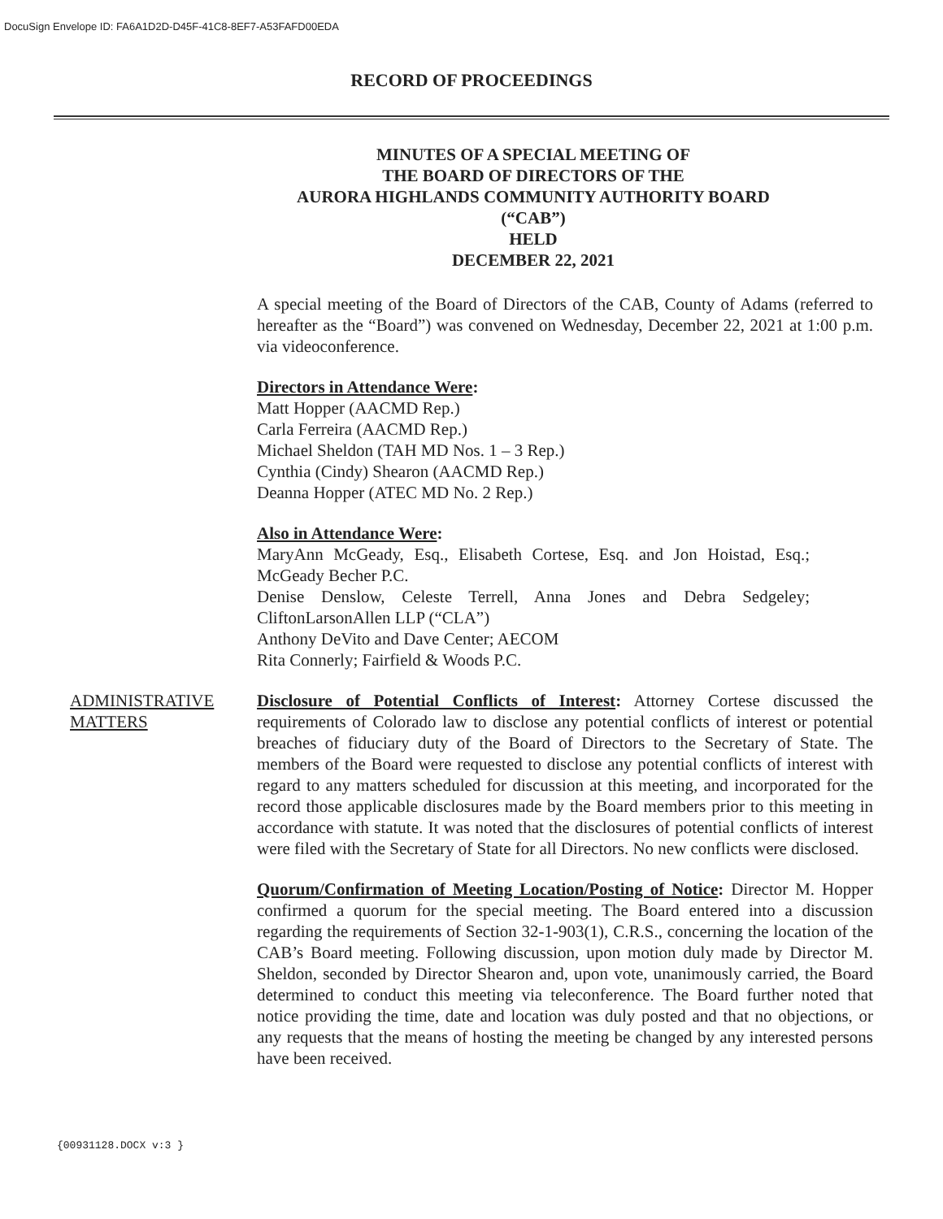DocuSign Envelope ID: FA6A1D2D-D45F-41C8-8EF7-A53FAFD00EDA
RECORD OF PROCEEDINGS
MINUTES OF A SPECIAL MEETING OF
THE BOARD OF DIRECTORS OF THE
AURORA HIGHLANDS COMMUNITY AUTHORITY BOARD
(“CAB”)
HELD
DECEMBER 22, 2021
A special meeting of the Board of Directors of the CAB, County of Adams (referred to hereafter as the “Board”) was convened on Wednesday, December 22, 2021 at 1:00 p.m. via videoconference.
Directors in Attendance Were:
Matt Hopper (AACMD Rep.)
Carla Ferreira (AACMD Rep.)
Michael Sheldon (TAH MD Nos. 1 – 3 Rep.)
Cynthia (Cindy) Shearon (AACMD Rep.)
Deanna Hopper (ATEC MD No. 2 Rep.)
Also in Attendance Were:
MaryAnn McGeady, Esq., Elisabeth Cortese, Esq. and Jon Hoistad, Esq.; McGeady Becher P.C.
Denise Denslow, Celeste Terrell, Anna Jones and Debra Sedgeley; CliftonLarsonAllen LLP (“CLA”)
Anthony DeVito and Dave Center; AECOM
Rita Connerly; Fairfield & Woods P.C.
ADMINISTRATIVE MATTERS
Disclosure of Potential Conflicts of Interest: Attorney Cortese discussed the requirements of Colorado law to disclose any potential conflicts of interest or potential breaches of fiduciary duty of the Board of Directors to the Secretary of State. The members of the Board were requested to disclose any potential conflicts of interest with regard to any matters scheduled for discussion at this meeting, and incorporated for the record those applicable disclosures made by the Board members prior to this meeting in accordance with statute. It was noted that the disclosures of potential conflicts of interest were filed with the Secretary of State for all Directors. No new conflicts were disclosed.
Quorum/Confirmation of Meeting Location/Posting of Notice: Director M. Hopper confirmed a quorum for the special meeting. The Board entered into a discussion regarding the requirements of Section 32-1-903(1), C.R.S., concerning the location of the CAB’s Board meeting. Following discussion, upon motion duly made by Director M. Sheldon, seconded by Director Shearon and, upon vote, unanimously carried, the Board determined to conduct this meeting via teleconference. The Board further noted that notice providing the time, date and location was duly posted and that no objections, or any requests that the means of hosting the meeting be changed by any interested persons have been received.
{00931128.DOCX v:3 }